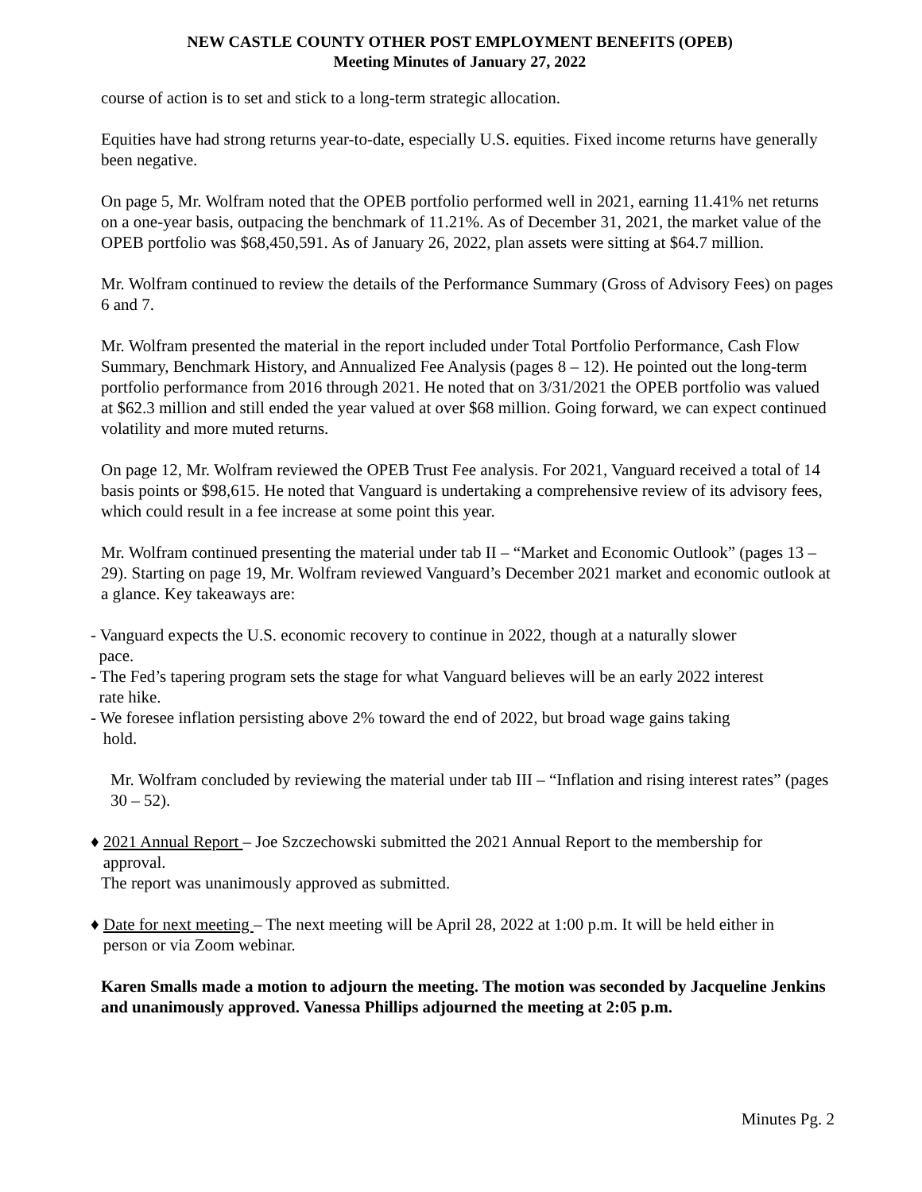NEW CASTLE COUNTY OTHER POST EMPLOYMENT BENEFITS (OPEB)
Meeting Minutes of January 27, 2022
course of action is to set and stick to a long-term strategic allocation.
Equities have had strong returns year-to-date, especially U.S. equities. Fixed income returns have generally been negative.
On page 5, Mr. Wolfram noted that the OPEB portfolio performed well in 2021, earning 11.41% net returns on a one-year basis, outpacing the benchmark of 11.21%. As of December 31, 2021, the market value of the OPEB portfolio was $68,450,591. As of January 26, 2022, plan assets were sitting at $64.7 million.
Mr. Wolfram continued to review the details of the Performance Summary (Gross of Advisory Fees) on pages 6 and 7.
Mr. Wolfram presented the material in the report included under Total Portfolio Performance, Cash Flow Summary, Benchmark History, and Annualized Fee Analysis (pages 8 – 12). He pointed out the long-term portfolio performance from 2016 through 2021. He noted that on 3/31/2021 the OPEB portfolio was valued at $62.3 million and still ended the year valued at over $68 million. Going forward, we can expect continued volatility and more muted returns.
On page 12, Mr. Wolfram reviewed the OPEB Trust Fee analysis. For 2021, Vanguard received a total of 14 basis points or $98,615. He noted that Vanguard is undertaking a comprehensive review of its advisory fees, which could result in a fee increase at some point this year.
Mr. Wolfram continued presenting the material under tab II – “Market and Economic Outlook” (pages 13 – 29). Starting on page 19, Mr. Wolfram reviewed Vanguard’s December 2021 market and economic outlook at a glance. Key takeaways are:
- Vanguard expects the U.S. economic recovery to continue in 2022, though at a naturally slower
pace.
- The Fed’s tapering program sets the stage for what Vanguard believes will be an early 2022 interest
rate hike.
- We foresee inflation persisting above 2% toward the end of 2022, but broad wage gains taking
hold.
Mr. Wolfram concluded by reviewing the material under tab III – “Inflation and rising interest rates” (pages 30 – 52).
♦ 2021 Annual Report – Joe Szczechowski submitted the 2021 Annual Report to the membership for
approval.
The report was unanimously approved as submitted.
♦ Date for next meeting – The next meeting will be April 28, 2022 at 1:00 p.m. It will be held either in
person or via Zoom webinar.
Karen Smalls made a motion to adjourn the meeting. The motion was seconded by Jacqueline Jenkins and unanimously approved. Vanessa Phillips adjourned the meeting at 2:05 p.m.
Minutes Pg. 2